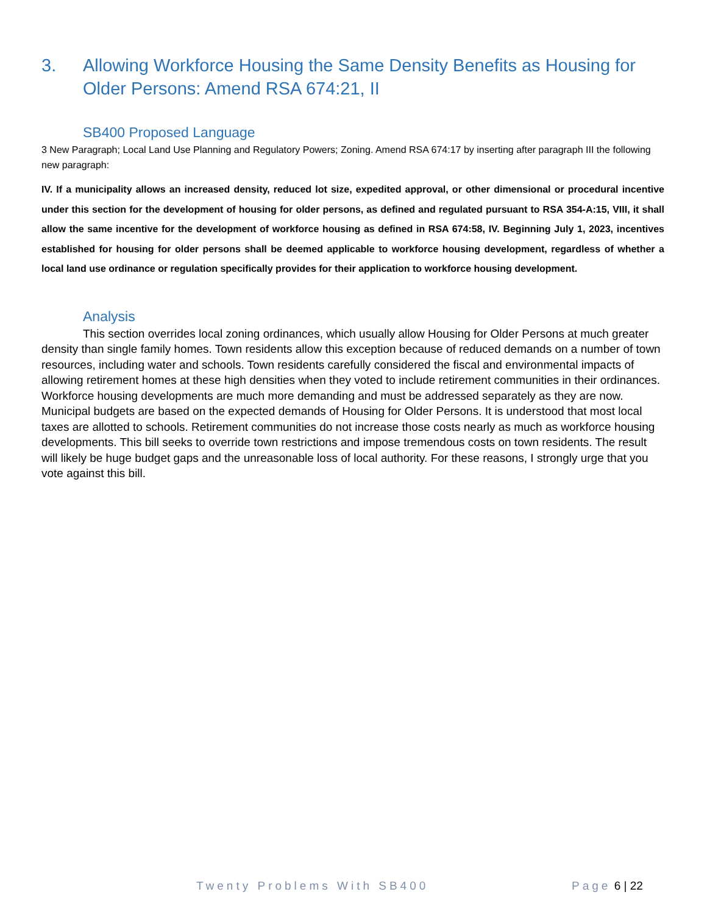3. Allowing Workforce Housing the Same Density Benefits as Housing for Older Persons: Amend RSA 674:21, II
SB400 Proposed Language
3 New Paragraph; Local Land Use Planning and Regulatory Powers; Zoning. Amend RSA 674:17 by inserting after paragraph III the following new paragraph:
IV. If a municipality allows an increased density, reduced lot size, expedited approval, or other dimensional or procedural incentive under this section for the development of housing for older persons, as defined and regulated pursuant to RSA 354-A:15, VIII, it shall allow the same incentive for the development of workforce housing as defined in RSA 674:58, IV. Beginning July 1, 2023, incentives established for housing for older persons shall be deemed applicable to workforce housing development, regardless of whether a local land use ordinance or regulation specifically provides for their application to workforce housing development.
Analysis
This section overrides local zoning ordinances, which usually allow Housing for Older Persons at much greater density than single family homes. Town residents allow this exception because of reduced demands on a number of town resources, including water and schools. Town residents carefully considered the fiscal and environmental impacts of allowing retirement homes at these high densities when they voted to include retirement communities in their ordinances. Workforce housing developments are much more demanding and must be addressed separately as they are now. Municipal budgets are based on the expected demands of Housing for Older Persons. It is understood that most local taxes are allotted to schools. Retirement communities do not increase those costs nearly as much as workforce housing developments. This bill seeks to override town restrictions and impose tremendous costs on town residents. The result will likely be huge budget gaps and the unreasonable loss of local authority. For these reasons, I strongly urge that you vote against this bill.
Twenty Problems With SB400 Page 6 | 22